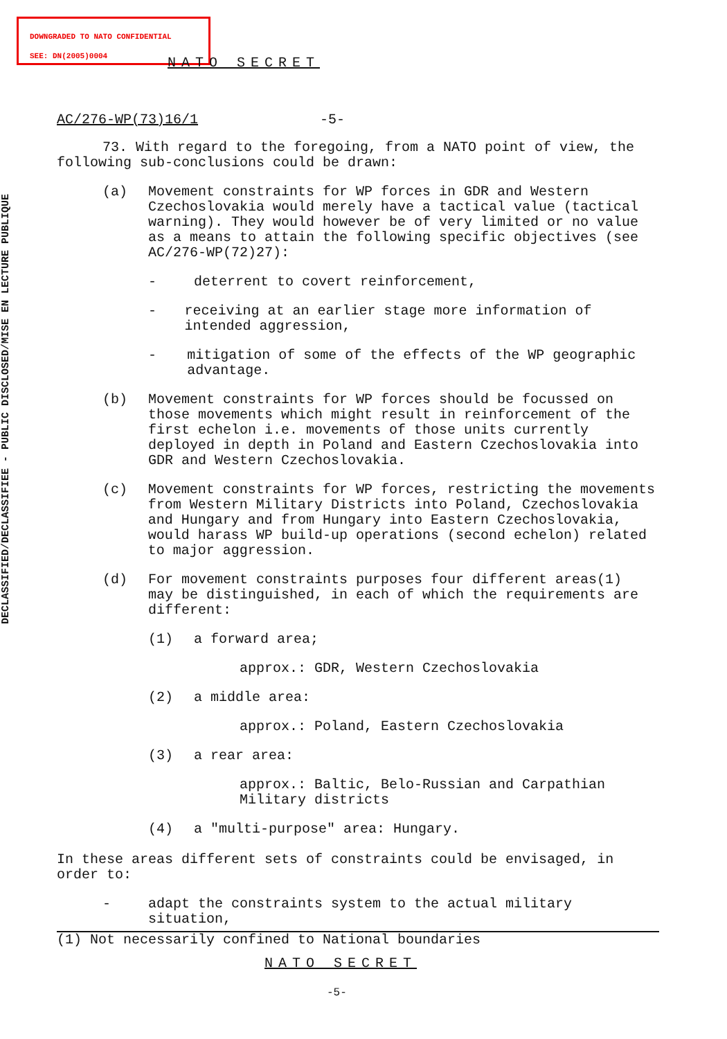DOWNGRADED TO NATO CONFIDENTIAL
SEE: DN(2005)0004
DECLASSIFIED/DECLASSIFIEE - PUBLIC DISCLOSED/MISE EN LECTURE PUBLIQUE
NATO SECRET
AC/276-WP(73)16/1 -5-
73. With regard to the foregoing, from a NATO point of view, the following sub-conclusions could be drawn:
(a) Movement constraints for WP forces in GDR and Western Czechoslovakia would merely have a tactical value (tactical warning). They would however be of very limited or no value as a means to attain the following specific objectives (see AC/276-WP(72)27):
- deterrent to covert reinforcement,
- receiving at an earlier stage more information of intended aggression,
- mitigation of some of the effects of the WP geographic advantage.
(b) Movement constraints for WP forces should be focussed on those movements which might result in reinforcement of the first echelon i.e. movements of those units currently deployed in depth in Poland and Eastern Czechoslovakia into GDR and Western Czechoslovakia.
(c) Movement constraints for WP forces, restricting the movements from Western Military Districts into Poland, Czechoslovakia and Hungary and from Hungary into Eastern Czechoslovakia, would harass WP build-up operations (second echelon) related to major aggression.
(d) For movement constraints purposes four different areas(1) may be distinguished, in each of which the requirements are different:
(1) a forward area;
approx.: GDR, Western Czechoslovakia
(2) a middle area:
approx.: Poland, Eastern Czechoslovakia
(3) a rear area:
approx.: Baltic, Belo-Russian and Carpathian Military districts
(4) a "multi-purpose" area: Hungary.
In these areas different sets of constraints could be envisaged, in order to:
- adapt the constraints system to the actual military situation,
(1) Not necessarily confined to National boundaries
NATO SECRET
-5-